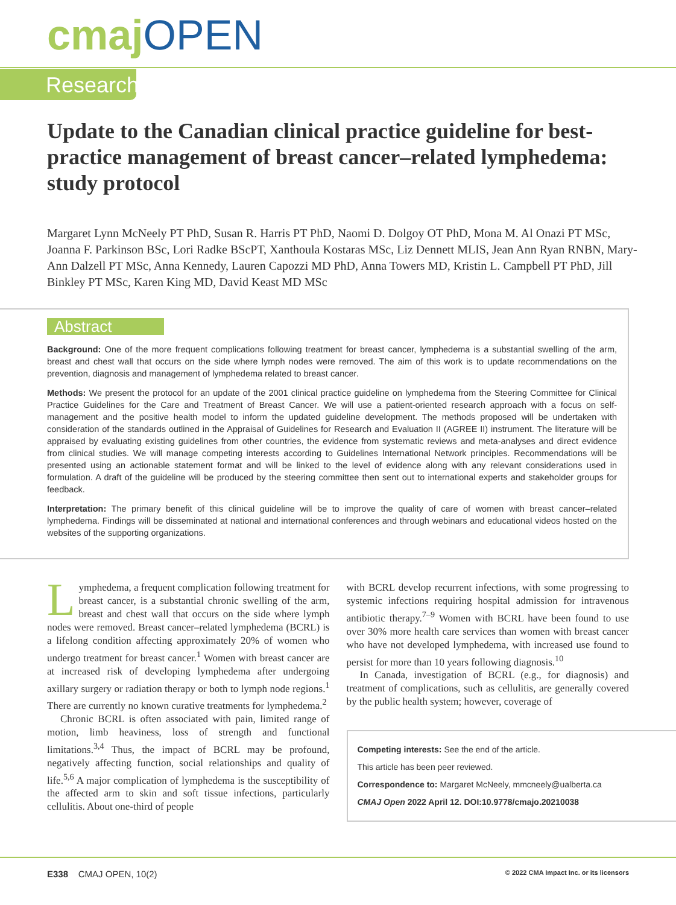cmaj OPEN
Research
Update to the Canadian clinical practice guideline for best-practice management of breast cancer–related lymphedema: study protocol
Margaret Lynn McNeely PT PhD, Susan R. Harris PT PhD, Naomi D. Dolgoy OT PhD, Mona M. Al Onazi PT MSc, Joanna F. Parkinson BSc, Lori Radke BScPT, Xanthoula Kostaras MSc, Liz Dennett MLIS, Jean Ann Ryan RNBN, Mary-Ann Dalzell PT MSc, Anna Kennedy, Lauren Capozzi MD PhD, Anna Towers MD, Kristin L. Campbell PT PhD, Jill Binkley PT MSc, Karen King MD, David Keast MD MSc
Abstract
Background: One of the more frequent complications following treatment for breast cancer, lymphedema is a substantial swelling of the arm, breast and chest wall that occurs on the side where lymph nodes were removed. The aim of this work is to update recommendations on the prevention, diagnosis and management of lymphedema related to breast cancer.
Methods: We present the protocol for an update of the 2001 clinical practice guideline on lymphedema from the Steering Committee for Clinical Practice Guidelines for the Care and Treatment of Breast Cancer. We will use a patient-oriented research approach with a focus on self-management and the positive health model to inform the updated guideline development. The methods proposed will be undertaken with consideration of the standards outlined in the Appraisal of Guidelines for Research and Evaluation II (AGREE II) instrument. The literature will be appraised by evaluating existing guidelines from other countries, the evidence from systematic reviews and meta-analyses and direct evidence from clinical studies. We will manage competing interests according to Guidelines International Network principles. Recommendations will be presented using an actionable statement format and will be linked to the level of evidence along with any relevant considerations used in formulation. A draft of the guideline will be produced by the steering committee then sent out to international experts and stakeholder groups for feedback.
Interpretation: The primary benefit of this clinical guideline will be to improve the quality of care of women with breast cancer–related lymphedema. Findings will be disseminated at national and international conferences and through webinars and educational videos hosted on the websites of the supporting organizations.
Lymphedema, a frequent complication following treatment for breast cancer, is a substantial chronic swelling of the arm, breast and chest wall that occurs on the side where lymph nodes were removed. Breast cancer–related lymphedema (BCRL) is a lifelong condition affecting approximately 20% of women who undergo treatment for breast cancer.<sup>1</sup> Women with breast cancer are at increased risk of developing lymphedema after undergoing axillary surgery or radiation therapy or both to lymph node regions.<sup>1</sup> There are currently no known curative treatments for lymphedema.<sup>2</sup>
Chronic BCRL is often associated with pain, limited range of motion, limb heaviness, loss of strength and functional limitations.<sup>3,4</sup> Thus, the impact of BCRL may be profound, negatively affecting function, social relationships and quality of life.<sup>5,6</sup> A major complication of lymphedema is the susceptibility of the affected arm to skin and soft tissue infections, particularly cellulitis. About one-third of people
with BCRL develop recurrent infections, with some progressing to systemic infections requiring hospital admission for intravenous antibiotic therapy.<sup>7–9</sup> Women with BCRL have been found to use over 30% more health care services than women with breast cancer who have not developed lymphedema, with increased use found to persist for more than 10 years following diagnosis.<sup>10</sup>
In Canada, investigation of BCRL (e.g., for diagnosis) and treatment of complications, such as cellulitis, are generally covered by the public health system; however, coverage of
Competing interests: See the end of the article.
This article has been peer reviewed.
Correspondence to: Margaret McNeely, mmcneely@ualberta.ca
CMAJ Open 2022 April 12. DOI:10.9778/cmajo.20210038
E338 CMAJ OPEN, 10(2) © 2022 CMA Impact Inc. or its licensors